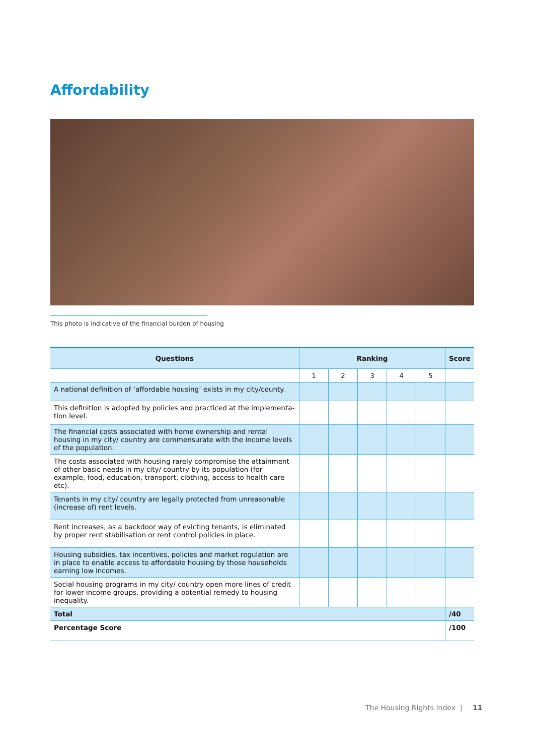Affordability
This photo is indicative of the financial burden of housing
| Questions | Ranking | | | | | Score |
| --- | --- | --- | --- | --- | --- | --- |
| | 1 | 2 | 3 | 4 | 5 | |
| A national definition of ‘affordable housing’ exists in my city/county. | | | | | | |
| This definition is adopted by policies and practiced at the implementa­tion level. | | | | | | |
| The financial costs associated with home ownership and rental housing in my city/ country are commensurate with the income levels of the population. | | | | | | |
| The costs associated with housing rarely compromise the attainment of other basic needs in my city/ country by its population (for example, food, education, transport, clothing, access to health care etc). | | | | | | |
| Tenants in my city/ country are legally protected from unreasonable (increase of) rent levels. | | | | | | |
| Rent increases, as a backdoor way of evicting tenants, is eliminated by proper rent stabilisation or rent control policies in place. | | | | | | |
| Housing subsidies, tax incentives, policies and market regulation are in place to enable access to affordable housing by those households earn­ing low incomes. | | | | | | |
| Social housing programs in my city/ country open more lines of credit for lower income groups, providing a potential remedy to housing inequality. | | | | | | |
| Total | | | | | | /40 |
| Percentage Score | | | | | | /100 |
The Housing Rights Index | 11